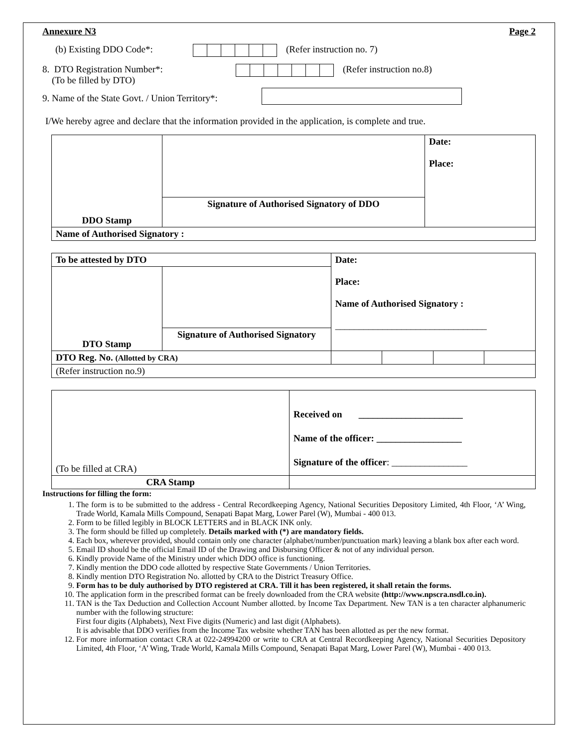Annexure N3 Page 2
(b) Existing DDO Code*: (Refer instruction no. 7)
8. DTO Registration Number*:
(To be filled by DTO) (Refer instruction no.8)
9. Name of the State Govt. / Union Territory*:
I/We hereby agree and declare that the information provided in the application, is complete and true.
| DDO Stamp | | Date: Place: |
| | Signature of Authorised Signatory of DDO | |
| Name of Authorised Signatory : | | |
| To be attested by DTO | | Date: Place: Name of Authorised Signatory : ________________________________ | | | |
| DTO Stamp | | | | | |
| | Signature of Authorised Signatory | | | | |
| DTO Reg. No. (Allotted by CRA) | | | | | |
| (Refer instruction no.9) | | | | | |
| (To be filled at CRA) | Received on ______________________ Name of the officer: __________________ Signature of the officer : ________________ |
| CRA Stamp | |
Instructions for filling the form:
1. The form is to be submitted to the address - Central Recordkeeping Agency, National Securities Depository Limited, 4th Floor, ‘A’ Wing, Trade World, Kamala Mills Compound, Senapati Bapat Marg, Lower Parel (W), Mumbai - 400 013.
2. Form to be filled legibly in BLOCK LETTERS and in BLACK INK only.
3. The form should be filled up completely. Details marked with (*) are mandatory fields.
4. Each box, wherever provided, should contain only one character (alphabet/number/punctuation mark) leaving a blank box after each word.
5. Email ID should be the official Email ID of the Drawing and Disbursing Officer & not of any individual person.
6. Kindly provide Name of the Ministry under which DDO office is functioning.
7. Kindly mention the DDO code allotted by respective State Governments / Union Territories.
8. Kindly mention DTO Registration No. allotted by CRA to the District Treasury Office.
9. Form has to be duly authorised by DTO registered at CRA. Till it has been registered, it shall retain the forms.
10. The application form in the prescribed format can be freely downloaded from the CRA website (http://www.npscra.nsdl.co.in).
11. TAN is the Tax Deduction and Collection Account Number allotted. by Income Tax Department. New TAN is a ten character alphanumeric number with the following structure:
First four digits (Alphabets), Next Five digits (Numeric) and last digit (Alphabets).
It is advisable that DDO verifies from the Income Tax website whether TAN has been allotted as per the new format.
12. For more information contact CRA at 022-24994200 or write to CRA at Central Recordkeeping Agency, National Securities Depository Limited, 4th Floor, ‘A’ Wing, Trade World, Kamala Mills Compound, Senapati Bapat Marg, Lower Parel (W), Mumbai - 400 013.